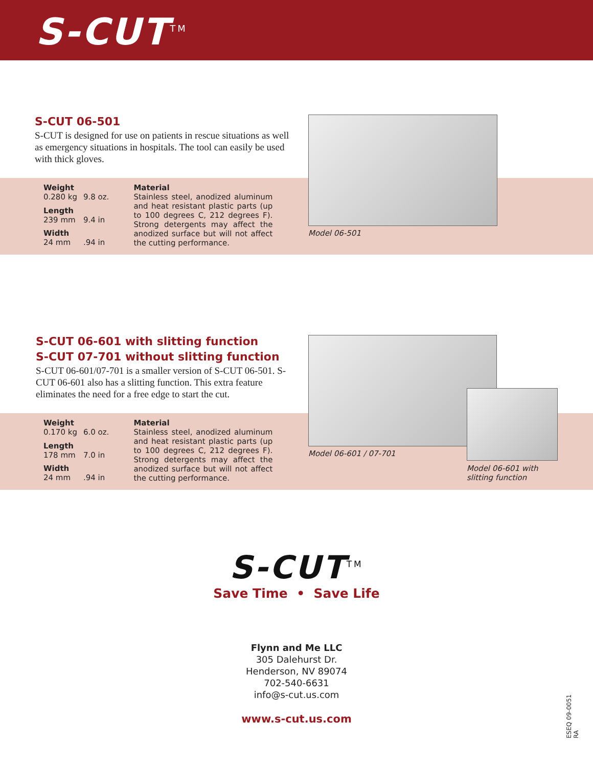S-CUT<sup>TM</sup>
S-CUT 06-501
S-CUT is designed for use on patients in rescue situations as well as emergency situations in hospitals. The tool can easily be used with thick gloves.
| Weight 0.280 kg | 9.8 oz. | Material Stainless steel, anodized aluminum and heat resistant plastic parts (up to 100 degrees C, 212 degrees F). Strong detergents may affect the anodized surface but will not affect the cutting performance. |
| Length 239 mm | 9.4 in | |
| Width 24 mm | .94 in | |
Model 06-501
S-CUT 06-601 with slitting function
S-CUT 07-701 without slitting function
S-CUT 06-601/07-701 is a smaller version of S-CUT 06-501. S-CUT 06-601 also has a slitting function. This extra feature eliminates the need for a free edge to start the cut.
| Weight 0.170 kg | 6.0 oz. | Material Stainless steel, anodized aluminum and heat resistant plastic parts (up to 100 degrees C, 212 degrees F). Strong detergents may affect the anodized surface but will not affect the cutting performance. |
| Length 178 mm | 7.0 in | |
| Width 24 mm | .94 in | |
Model 06-601 / 07-701
Model 06-601 with
slitting function
S-CUT<sup>TM</sup>
Save Time • Save Life
Flynn and Me LLC
305 Dalehurst Dr.
Henderson, NV 89074
702-540-6631
info@s-cut.us.com
www.s-cut.us.com
ESEQ 09-0051 RA